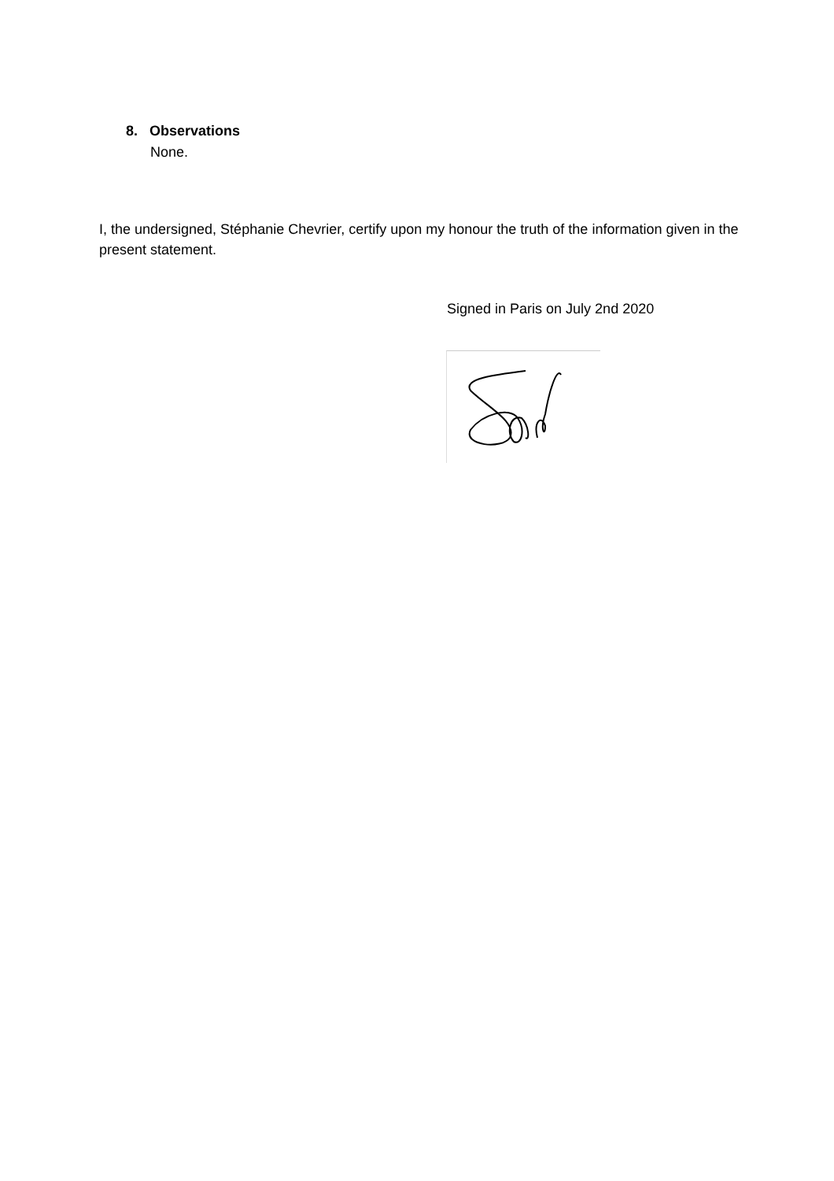8. Observations
None.
I, the undersigned, Stéphanie Chevrier, certify upon my honour the truth of the information given in the present statement.
Signed in Paris on July 2nd 2020